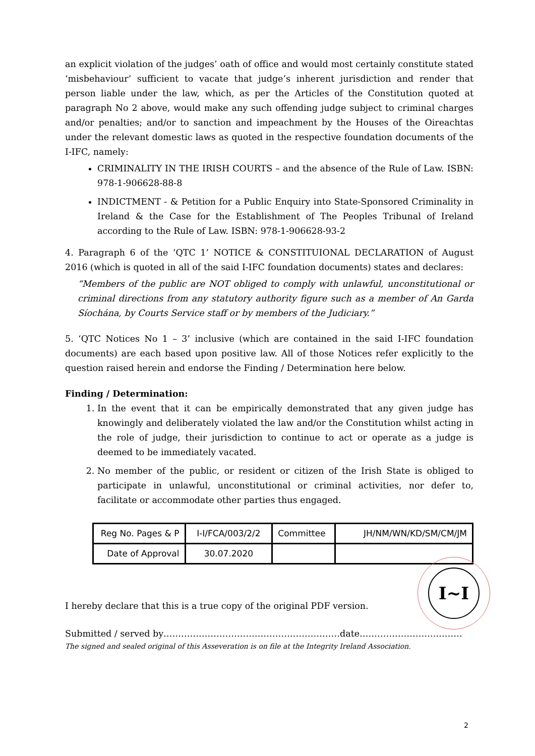an explicit violation of the judges’ oath of office and would most certainly constitute stated ‘misbehaviour’ sufficient to vacate that judge’s inherent jurisdiction and render that person liable under the law, which, as per the Articles of the Constitution quoted at paragraph No 2 above, would make any such offending judge subject to criminal charges and/or penalties; and/or to sanction and impeachment by the Houses of the Oireachtas under the relevant domestic laws as quoted in the respective foundation documents of the I-IFC, namely:
CRIMINALITY IN THE IRISH COURTS – and the absence of the Rule of Law. ISBN: 978-1-906628-88-8
INDICTMENT - & Petition for a Public Enquiry into State-Sponsored Criminality in Ireland & the Case for the Establishment of The Peoples Tribunal of Ireland according to the Rule of Law. ISBN: 978-1-906628-93-2
4. Paragraph 6 of the ‘QTC 1’ NOTICE & CONSTITUIONAL DECLARATION of August 2016 (which is quoted in all of the said I-IFC foundation documents) states and declares:
“Members of the public are NOT obliged to comply with unlawful, unconstitutional or criminal directions from any statutory authority figure such as a member of An Garda Síochána, by Courts Service staff or by members of the Judiciary.”
5. ‘QTC Notices No 1 – 3’ inclusive (which are contained in the said I-IFC foundation documents) are each based upon positive law. All of those Notices refer explicitly to the question raised herein and endorse the Finding / Determination here below.
Finding / Determination:
1. In the event that it can be empirically demonstrated that any given judge has knowingly and deliberately violated the law and/or the Constitution whilst acting in the role of judge, their jurisdiction to continue to act or operate as a judge is deemed to be immediately vacated.
2. No member of the public, or resident or citizen of the Irish State is obliged to participate in unlawful, unconstitutional or criminal activities, nor defer to, facilitate or accommodate other parties thus engaged.
| Reg No. Pages & P | I-I/FCA/003/2/2 | Committee | JH/NM/WN/KD/SM/CM/JM |
| Date of Approval | 30.07.2020 | | |
I hereby declare that this is a true copy of the original PDF version.
Submitted / served by……………………………………………………date……………………..………
The signed and sealed original of this Asseveration is on file at the Integrity Ireland Association.
I~I
2